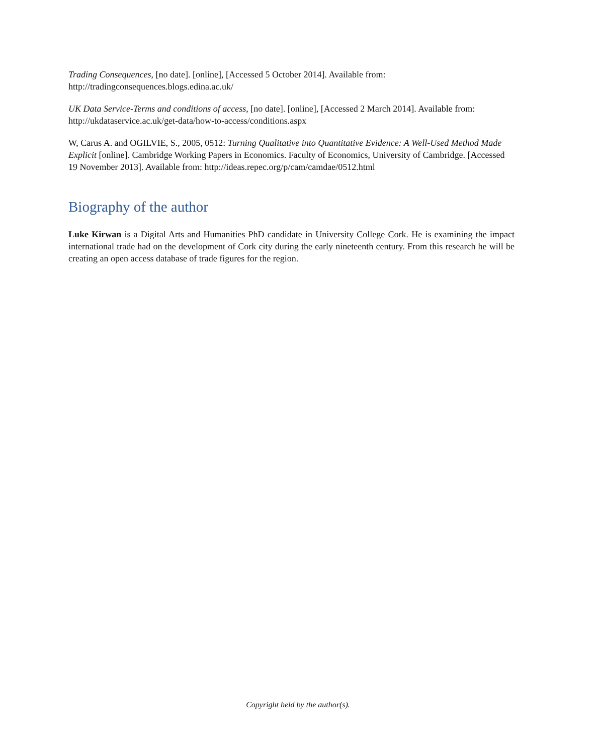Trading Consequences, [no date]. [online], [Accessed 5 October 2014]. Available from: http://tradingconsequences.blogs.edina.ac.uk/
UK Data Service-Terms and conditions of access, [no date]. [online], [Accessed 2 March 2014]. Available from: http://ukdataservice.ac.uk/get-data/how-to-access/conditions.aspx
W, Carus A. and OGILVIE, S., 2005, 0512: Turning Qualitative into Quantitative Evidence: A Well-Used Method Made Explicit [online]. Cambridge Working Papers in Economics. Faculty of Economics, University of Cambridge. [Accessed 19 November 2013]. Available from: http://ideas.repec.org/p/cam/camdae/0512.html
Biography of the author
Luke Kirwan is a Digital Arts and Humanities PhD candidate in University College Cork. He is examining the impact international trade had on the development of Cork city during the early nineteenth century. From this research he will be creating an open access database of trade figures for the region.
Copyright held by the author(s).